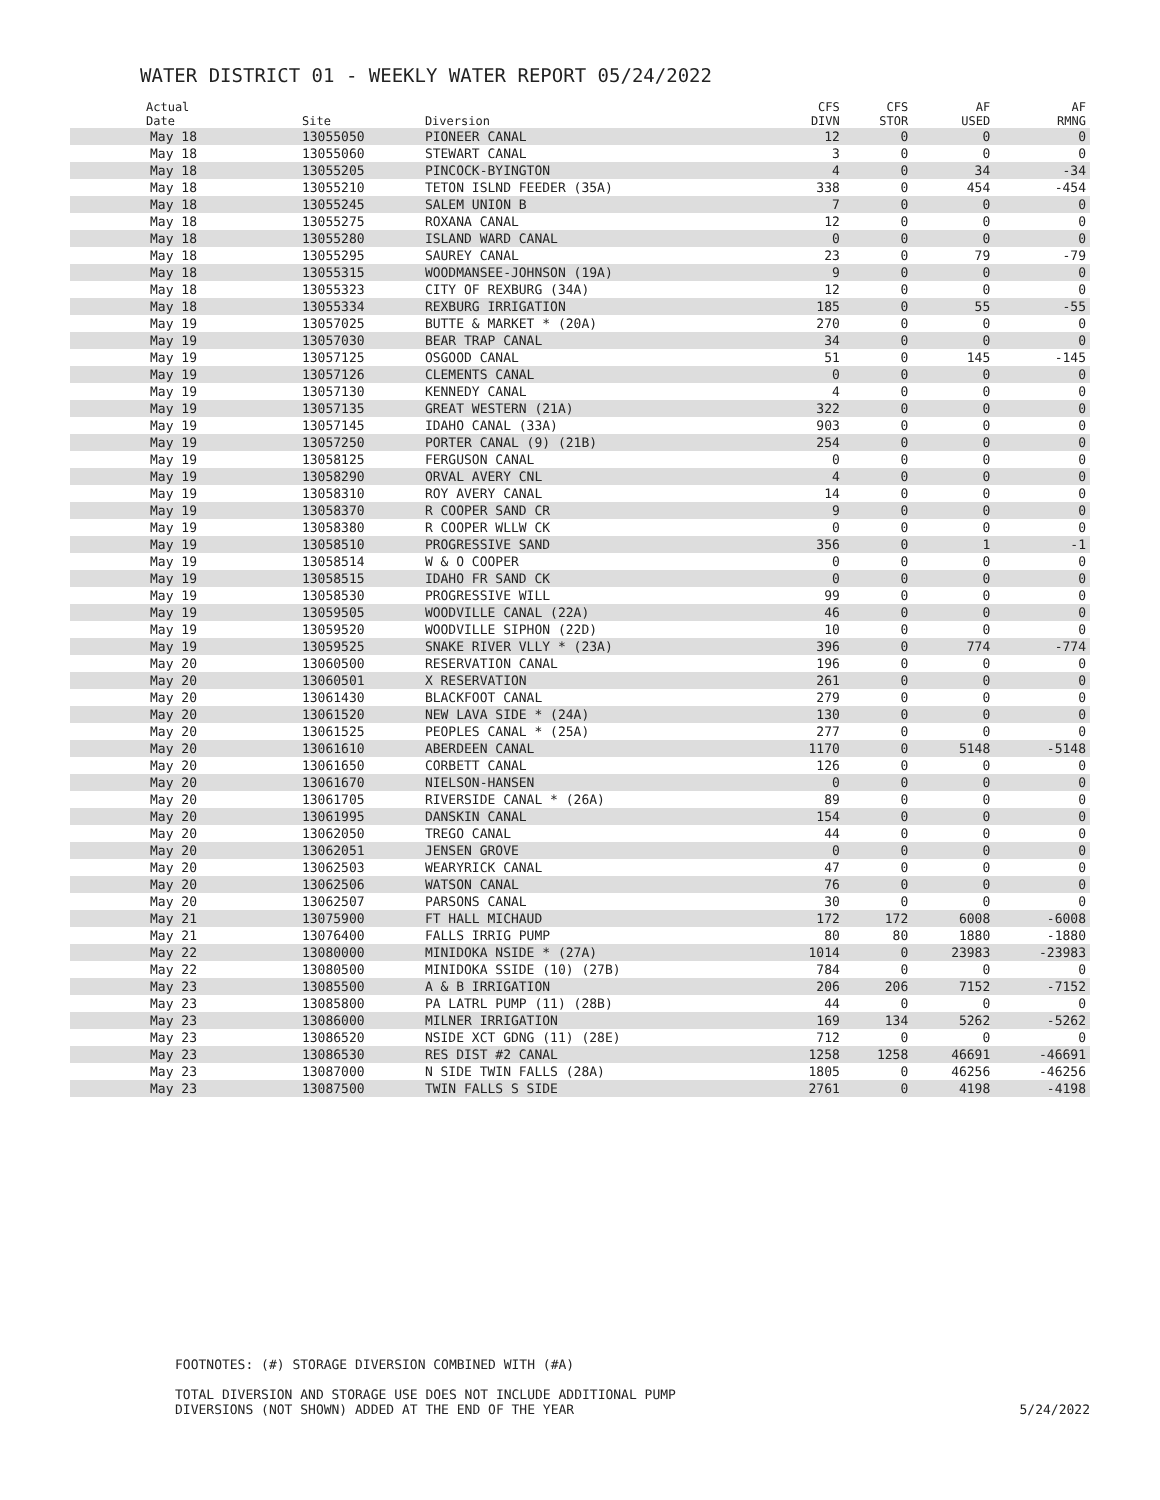WATER DISTRICT 01 - WEEKLY WATER REPORT 05/24/2022
| Actual Date | Site | Diversion | CFS DIVN | CFS STOR | AF USED | AF RMNG |
| --- | --- | --- | --- | --- | --- | --- |
| May 18 | 13055050 | PIONEER CANAL | 12 | 0 | 0 | 0 |
| May 18 | 13055060 | STEWART CANAL | 3 | 0 | 0 | 0 |
| May 18 | 13055205 | PINCOCK-BYINGTON | 4 | 0 | 34 | -34 |
| May 18 | 13055210 | TETON ISLND FEEDER (35A) | 338 | 0 | 454 | -454 |
| May 18 | 13055245 | SALEM UNION B | 7 | 0 | 0 | 0 |
| May 18 | 13055275 | ROXANA CANAL | 12 | 0 | 0 | 0 |
| May 18 | 13055280 | ISLAND WARD CANAL | 0 | 0 | 0 | 0 |
| May 18 | 13055295 | SAUREY CANAL | 23 | 0 | 79 | -79 |
| May 18 | 13055315 | WOODMANSEE-JOHNSON (19A) | 9 | 0 | 0 | 0 |
| May 18 | 13055323 | CITY OF REXBURG (34A) | 12 | 0 | 0 | 0 |
| May 18 | 13055334 | REXBURG IRRIGATION | 185 | 0 | 55 | -55 |
| May 19 | 13057025 | BUTTE & MARKET * (20A) | 270 | 0 | 0 | 0 |
| May 19 | 13057030 | BEAR TRAP CANAL | 34 | 0 | 0 | 0 |
| May 19 | 13057125 | OSGOOD CANAL | 51 | 0 | 145 | -145 |
| May 19 | 13057126 | CLEMENTS CANAL | 0 | 0 | 0 | 0 |
| May 19 | 13057130 | KENNEDY CANAL | 4 | 0 | 0 | 0 |
| May 19 | 13057135 | GREAT WESTERN (21A) | 322 | 0 | 0 | 0 |
| May 19 | 13057145 | IDAHO CANAL (33A) | 903 | 0 | 0 | 0 |
| May 19 | 13057250 | PORTER CANAL (9) (21B) | 254 | 0 | 0 | 0 |
| May 19 | 13058125 | FERGUSON CANAL | 0 | 0 | 0 | 0 |
| May 19 | 13058290 | ORVAL AVERY CNL | 4 | 0 | 0 | 0 |
| May 19 | 13058310 | ROY AVERY CANAL | 14 | 0 | 0 | 0 |
| May 19 | 13058370 | R COOPER SAND CR | 9 | 0 | 0 | 0 |
| May 19 | 13058380 | R COOPER WLLW CK | 0 | 0 | 0 | 0 |
| May 19 | 13058510 | PROGRESSIVE SAND | 356 | 0 | 1 | -1 |
| May 19 | 13058514 | W & O COOPER | 0 | 0 | 0 | 0 |
| May 19 | 13058515 | IDAHO FR SAND CK | 0 | 0 | 0 | 0 |
| May 19 | 13058530 | PROGRESSIVE WILL | 99 | 0 | 0 | 0 |
| May 19 | 13059505 | WOODVILLE CANAL (22A) | 46 | 0 | 0 | 0 |
| May 19 | 13059520 | WOODVILLE SIPHON (22D) | 10 | 0 | 0 | 0 |
| May 19 | 13059525 | SNAKE RIVER VLLY * (23A) | 396 | 0 | 774 | -774 |
| May 20 | 13060500 | RESERVATION CANAL | 196 | 0 | 0 | 0 |
| May 20 | 13060501 | X RESERVATION | 261 | 0 | 0 | 0 |
| May 20 | 13061430 | BLACKFOOT CANAL | 279 | 0 | 0 | 0 |
| May 20 | 13061520 | NEW LAVA SIDE * (24A) | 130 | 0 | 0 | 0 |
| May 20 | 13061525 | PEOPLES CANAL * (25A) | 277 | 0 | 0 | 0 |
| May 20 | 13061610 | ABERDEEN CANAL | 1170 | 0 | 5148 | -5148 |
| May 20 | 13061650 | CORBETT CANAL | 126 | 0 | 0 | 0 |
| May 20 | 13061670 | NIELSON-HANSEN | 0 | 0 | 0 | 0 |
| May 20 | 13061705 | RIVERSIDE CANAL * (26A) | 89 | 0 | 0 | 0 |
| May 20 | 13061995 | DANSKIN CANAL | 154 | 0 | 0 | 0 |
| May 20 | 13062050 | TREGO CANAL | 44 | 0 | 0 | 0 |
| May 20 | 13062051 | JENSEN GROVE | 0 | 0 | 0 | 0 |
| May 20 | 13062503 | WEARYRICK CANAL | 47 | 0 | 0 | 0 |
| May 20 | 13062506 | WATSON CANAL | 76 | 0 | 0 | 0 |
| May 20 | 13062507 | PARSONS CANAL | 30 | 0 | 0 | 0 |
| May 21 | 13075900 | FT HALL MICHAUD | 172 | 172 | 6008 | -6008 |
| May 21 | 13076400 | FALLS IRRIG PUMP | 80 | 80 | 1880 | -1880 |
| May 22 | 13080000 | MINIDOKA NSIDE * (27A) | 1014 | 0 | 23983 | -23983 |
| May 22 | 13080500 | MINIDOKA SSIDE (10) (27B) | 784 | 0 | 0 | 0 |
| May 23 | 13085500 | A & B IRRIGATION | 206 | 206 | 7152 | -7152 |
| May 23 | 13085800 | PA LATRL PUMP (11) (28B) | 44 | 0 | 0 | 0 |
| May 23 | 13086000 | MILNER IRRIGATION | 169 | 134 | 5262 | -5262 |
| May 23 | 13086520 | NSIDE XCT GDNG (11) (28E) | 712 | 0 | 0 | 0 |
| May 23 | 13086530 | RES DIST #2 CANAL | 1258 | 1258 | 46691 | -46691 |
| May 23 | 13087000 | N SIDE TWIN FALLS (28A) | 1805 | 0 | 46256 | -46256 |
| May 23 | 13087500 | TWIN FALLS S SIDE | 2761 | 0 | 4198 | -4198 |
FOOTNOTES: (#) STORAGE DIVERSION COMBINED WITH (#A)
TOTAL DIVERSION AND STORAGE USE DOES NOT INCLUDE ADDITIONAL PUMP
DIVERSIONS (NOT SHOWN) ADDED AT THE END OF THE YEAR
5/24/2022